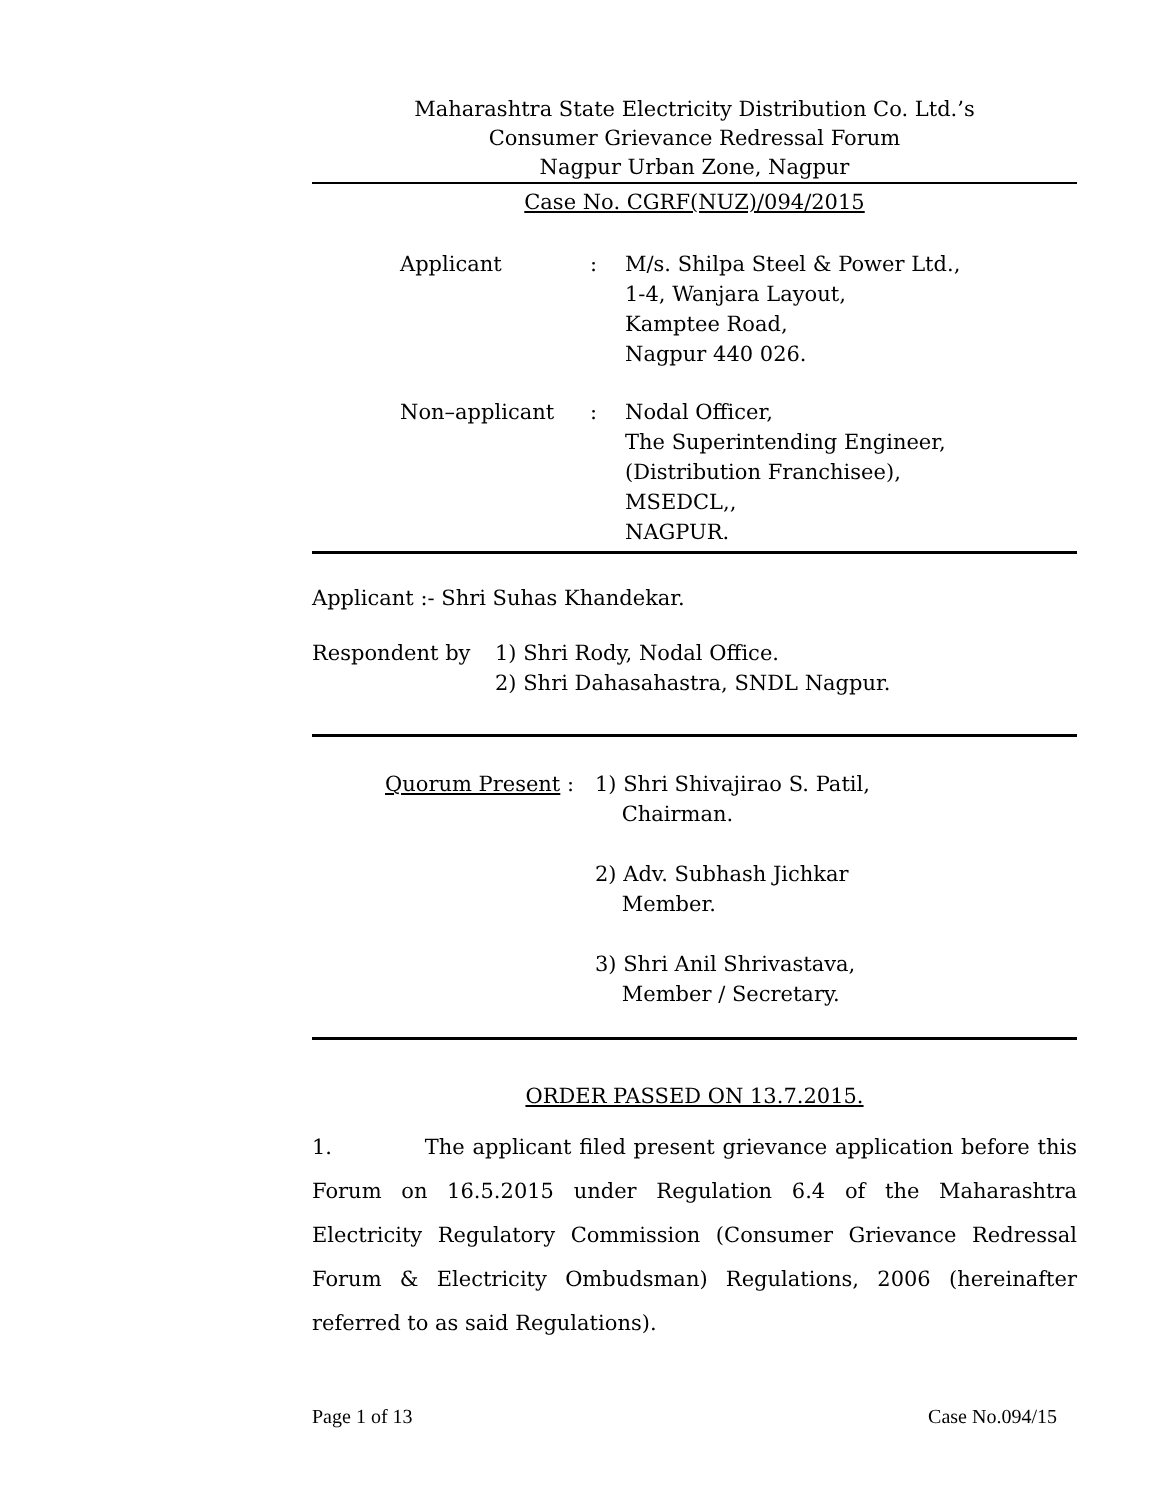Maharashtra State Electricity Distribution Co. Ltd.’s
Consumer Grievance Redressal Forum
Nagpur Urban Zone, Nagpur
Case No. CGRF(NUZ)/094/2015
Applicant : M/s. Shilpa Steel & Power Ltd.,
1-4, Wanjara Layout,
Kamptee Road,
Nagpur 440 026.
Non–applicant : Nodal Officer,
The Superintending Engineer,
(Distribution Franchisee),
MSEDCL,,
NAGPUR.
Applicant :- Shri Suhas Khandekar.
Respondent by 1) Shri Rody, Nodal Office.
2) Shri Dahasahastra, SNDL Nagpur.
Quorum Present : 1) Shri Shivajirao S. Patil,
Chairman.
2) Adv. Subhash Jichkar
Member.
3) Shri Anil Shrivastava,
Member / Secretary.
ORDER PASSED ON 13.7.2015.
1. The applicant filed present grievance application before this Forum on 16.5.2015 under Regulation 6.4 of the Maharashtra Electricity Regulatory Commission (Consumer Grievance Redressal Forum & Electricity Ombudsman) Regulations, 2006 (hereinafter referred to as said Regulations).
Page 1 of 13 Case No.094/15